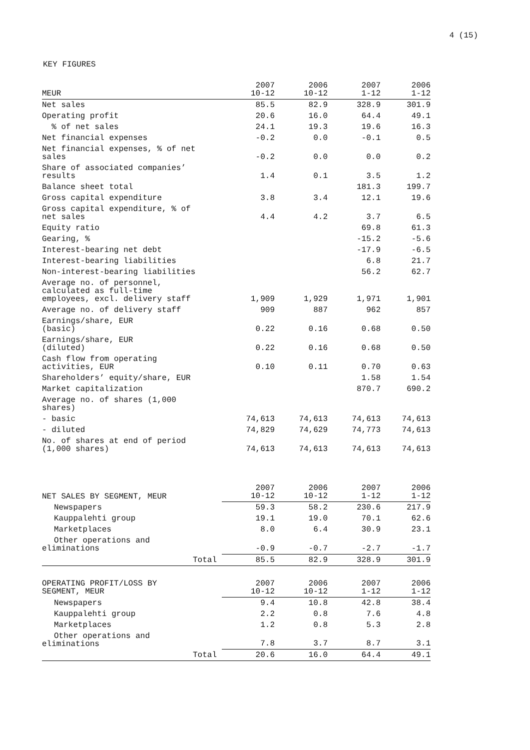4 (15)
KEY FIGURES
| MEUR | 2007 10-12 | 2006 10-12 | 2007 1-12 | 2006 1-12 |
| --- | --- | --- | --- | --- |
| Net sales | 85.5 | 82.9 | 328.9 | 301.9 |
| Operating profit | 20.6 | 16.0 | 64.4 | 49.1 |
| % of net sales | 24.1 | 19.3 | 19.6 | 16.3 |
| Net financial expenses | -0.2 | 0.0 | -0.1 | 0.5 |
| Net financial expenses, % of net sales | -0.2 | 0.0 | 0.0 | 0.2 |
| Share of associated companies’ results | 1.4 | 0.1 | 3.5 | 1.2 |
| Balance sheet total | | | 181.3 | 199.7 |
| Gross capital expenditure | 3.8 | 3.4 | 12.1 | 19.6 |
| Gross capital expenditure, % of net sales | 4.4 | 4.2 | 3.7 | 6.5 |
| Equity ratio | | | 69.8 | 61.3 |
| Gearing, % | | | -15.2 | -5.6 |
| Interest-bearing net debt | | | -17.9 | -6.5 |
| Interest-bearing liabilities | | | 6.8 | 21.7 |
| Non-interest-bearing liabilities | | | 56.2 | 62.7 |
| Average no. of personnel, calculated as full-time employees, excl. delivery staff | 1,909 | 1,929 | 1,971 | 1,901 |
| Average no. of delivery staff | 909 | 887 | 962 | 857 |
| Earnings/share, EUR (basic) | 0.22 | 0.16 | 0.68 | 0.50 |
| Earnings/share, EUR (diluted) | 0.22 | 0.16 | 0.68 | 0.50 |
| Cash flow from operating activities, EUR | 0.10 | 0.11 | 0.70 | 0.63 |
| Shareholders’ equity/share, EUR | | | 1.58 | 1.54 |
| Market capitalization | | | 870.7 | 690.2 |
| Average no. of shares (1,000 shares) | | | | |
| - basic | 74,613 | 74,613 | 74,613 | 74,613 |
| - diluted | 74,829 | 74,629 | 74,773 | 74,613 |
| No. of shares at end of period (1,000 shares) | 74,613 | 74,613 | 74,613 | 74,613 |
| NET SALES BY SEGMENT, MEUR | 2007 10-12 | 2006 10-12 | 2007 1-12 | 2006 1-12 |
| --- | --- | --- | --- | --- |
| Newspapers | 59.3 | 58.2 | 230.6 | 217.9 |
| Kauppalehti group | 19.1 | 19.0 | 70.1 | 62.6 |
| Marketplaces | 8.0 | 6.4 | 30.9 | 23.1 |
| Other operations and eliminations | -0.9 | -0.7 | -2.7 | -1.7 |
| Total | 85.5 | 82.9 | 328.9 | 301.9 |
| OPERATING PROFIT/LOSS BY SEGMENT, MEUR | 2007 10-12 | 2006 10-12 | 2007 1-12 | 2006 1-12 |
| --- | --- | --- | --- | --- |
| Newspapers | 9.4 | 10.8 | 42.8 | 38.4 |
| Kauppalehti group | 2.2 | 0.8 | 7.6 | 4.8 |
| Marketplaces | 1.2 | 0.8 | 5.3 | 2.8 |
| Other operations and eliminations | 7.8 | 3.7 | 8.7 | 3.1 |
| Total | 20.6 | 16.0 | 64.4 | 49.1 |